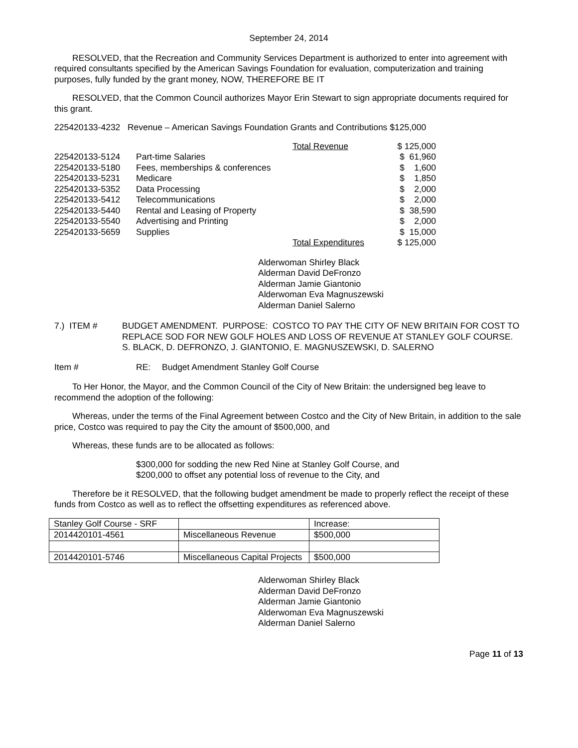September 24, 2014
RESOLVED, that the Recreation and Community Services Department is authorized to enter into agreement with required consultants specified by the American Savings Foundation for evaluation, computerization and training purposes, fully funded by the grant money, NOW, THEREFORE BE IT
RESOLVED, that the Common Council authorizes Mayor Erin Stewart to sign appropriate documents required for this grant.
225420133-4232 Revenue – American Savings Foundation Grants and Contributions $125,000
| | | Total Revenue | $ 125,000 |
| 225420133-5124 | Part-time Salaries | | $ 61,960 |
| 225420133-5180 | Fees, memberships & conferences | | $ 1,600 |
| 225420133-5231 | Medicare | | $ 1,850 |
| 225420133-5352 | Data Processing | | $ 2,000 |
| 225420133-5412 | Telecommunications | | $ 2,000 |
| 225420133-5440 | Rental and Leasing of Property | | $ 38,590 |
| 225420133-5540 | Advertising and Printing | | $ 2,000 |
| 225420133-5659 | Supplies | | $ 15,000 |
| | | Total Expenditures | $ 125,000 |
Alderwoman Shirley Black
Alderman David DeFronzo
Alderman Jamie Giantonio
Alderwoman Eva Magnuszewski
Alderman Daniel Salerno
| 7.) ITEM # | BUDGET AMENDMENT. PURPOSE: COSTCO TO PAY THE CITY OF NEW BRITAIN FOR COST TO REPLACE SOD FOR NEW GOLF HOLES AND LOSS OF REVENUE AT STANLEY GOLF COURSE. S. BLACK, D. DEFRONZO, J. GIANTONIO, E. MAGNUSZEWSKI, D. SALERNO |
| Item # | RE: | Budget Amendment Stanley Golf Course |
To Her Honor, the Mayor, and the Common Council of the City of New Britain: the undersigned beg leave to recommend the adoption of the following:
Whereas, under the terms of the Final Agreement between Costco and the City of New Britain, in addition to the sale price, Costco was required to pay the City the amount of $500,000, and
Whereas, these funds are to be allocated as follows:
$300,000 for sodding the new Red Nine at Stanley Golf Course, and
$200,000 to offset any potential loss of revenue to the City, and
Therefore be it RESOLVED, that the following budget amendment be made to properly reflect the receipt of these funds from Costco as well as to reflect the offsetting expenditures as referenced above.
| Stanley Golf Course - SRF | | Increase: |
| 2014420101-4561 | Miscellaneous Revenue | $500,000 |
| 2014420101-5746 | Miscellaneous Capital Projects | $500,000 |
Alderwoman Shirley Black
Alderman David DeFronzo
Alderman Jamie Giantonio
Alderwoman Eva Magnuszewski
Alderman Daniel Salerno
Page 11 of 13